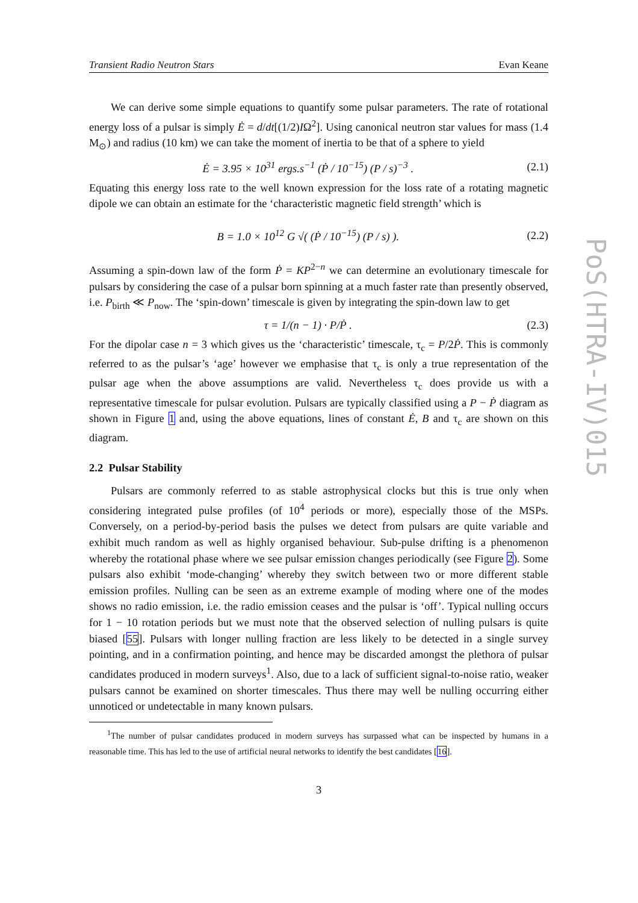Transient Radio Neutron Stars Evan Keane
We can derive some simple equations to quantify some pulsar parameters. The rate of rotational energy loss of a pulsar is simply Ė = d/dt[(1/2)IΩ<sup>2</sup>]. Using canonical neutron star values for mass (1.4 M<sub>⊙</sub>) and radius (10 km) we can take the moment of inertia to be that of a sphere to yield
Ė = 3.95 × 10<sup>31</sup> ergs.s<sup>−1</sup> (Ṗ / 10<sup>−15</sup>) (P / s)<sup>−3</sup> . (2.1)
Equating this energy loss rate to the well known expression for the loss rate of a rotating magnetic dipole we can obtain an estimate for the ‘characteristic magnetic field strength’ which is
B = 1.0 × 10<sup>12</sup> G √( (Ṗ / 10<sup>−15</sup>) (P / s) ). (2.2)
Assuming a spin-down law of the form Ṗ = KP<sup>2−n</sup> we can determine an evolutionary timescale for pulsars by considering the case of a pulsar born spinning at a much faster rate than presently observed, i.e. P<sub>birth</sub> ≪ P<sub>now</sub>. The ‘spin-down’ timescale is given by integrating the spin-down law to get
τ = 1/(n − 1) · P/Ṗ . (2.3)
For the dipolar case n = 3 which gives us the ‘characteristic’ timescale, τ<sub>c</sub> = P/2Ṗ. This is commonly referred to as the pulsar’s ‘age’ however we emphasise that τ<sub>c</sub> is only a true representation of the pulsar age when the above assumptions are valid. Nevertheless τ<sub>c</sub> does provide us with a representative timescale for pulsar evolution. Pulsars are typically classified using a P − Ṗ diagram as shown in Figure 1 and, using the above equations, lines of constant Ė, B and τ<sub>c</sub> are shown on this diagram.
2.2 Pulsar Stability
Pulsars are commonly referred to as stable astrophysical clocks but this is true only when considering integrated pulse profiles (of 10<sup>4</sup> periods or more), especially those of the MSPs. Conversely, on a period-by-period basis the pulses we detect from pulsars are quite variable and exhibit much random as well as highly organised behaviour. Sub-pulse drifting is a phenomenon whereby the rotational phase where we see pulsar emission changes periodically (see Figure 2). Some pulsars also exhibit ‘mode-changing’ whereby they switch between two or more different stable emission profiles. Nulling can be seen as an extreme example of moding where one of the modes shows no radio emission, i.e. the radio emission ceases and the pulsar is ‘off’. Typical nulling occurs for 1 − 10 rotation periods but we must note that the observed selection of nulling pulsars is quite biased [55]. Pulsars with longer nulling fraction are less likely to be detected in a single survey pointing, and in a confirmation pointing, and hence may be discarded amongst the plethora of pulsar candidates produced in modern surveys<sup>1</sup>. Also, due to a lack of sufficient signal-to-noise ratio, weaker pulsars cannot be examined on shorter timescales. Thus there may well be nulling occurring either unnoticed or undetectable in many known pulsars.
<sup>1</sup> The number of pulsar candidates produced in modern surveys has surpassed what can be inspected by humans in a reasonable time. This has led to the use of artificial neural networks to identify the best candidates [16].
3
PoS(HTRA-IV)015